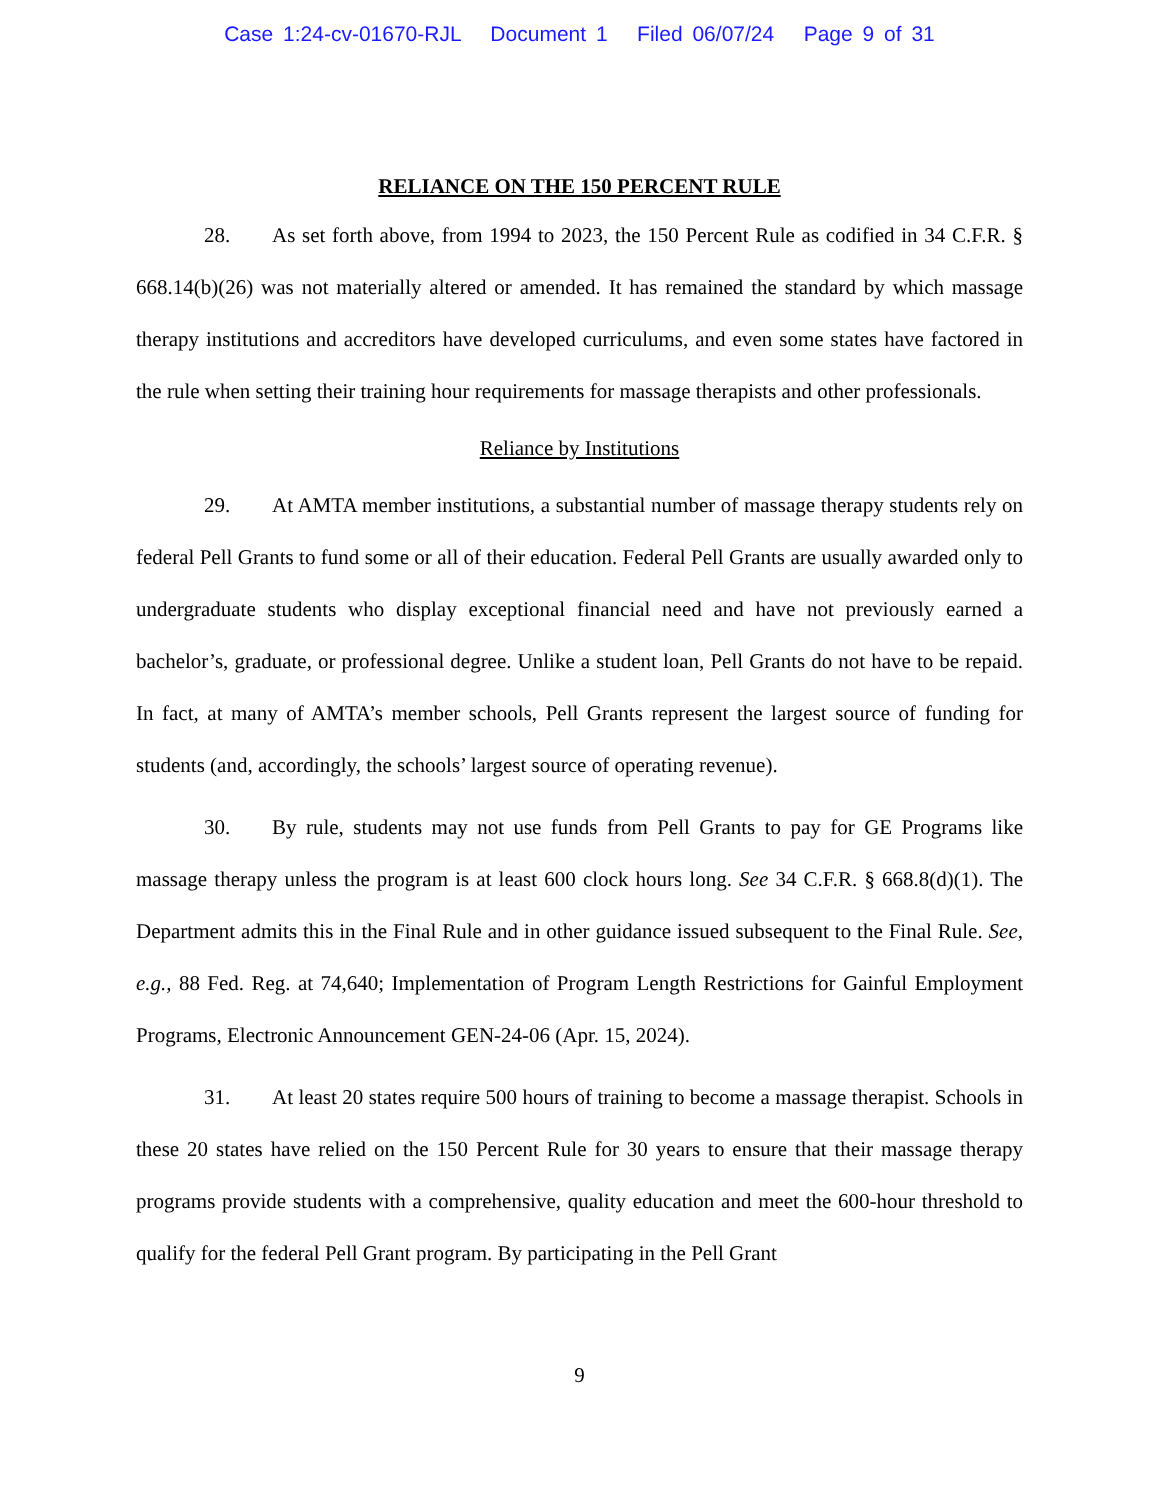Case 1:24-cv-01670-RJL Document 1 Filed 06/07/24 Page 9 of 31
RELIANCE ON THE 150 PERCENT RULE
28. As set forth above, from 1994 to 2023, the 150 Percent Rule as codified in 34 C.F.R. § 668.14(b)(26) was not materially altered or amended. It has remained the standard by which massage therapy institutions and accreditors have developed curriculums, and even some states have factored in the rule when setting their training hour requirements for massage therapists and other professionals.
Reliance by Institutions
29. At AMTA member institutions, a substantial number of massage therapy students rely on federal Pell Grants to fund some or all of their education. Federal Pell Grants are usually awarded only to undergraduate students who display exceptional financial need and have not previously earned a bachelor’s, graduate, or professional degree. Unlike a student loan, Pell Grants do not have to be repaid. In fact, at many of AMTA’s member schools, Pell Grants represent the largest source of funding for students (and, accordingly, the schools’ largest source of operating revenue).
30. By rule, students may not use funds from Pell Grants to pay for GE Programs like massage therapy unless the program is at least 600 clock hours long. See 34 C.F.R. § 668.8(d)(1). The Department admits this in the Final Rule and in other guidance issued subsequent to the Final Rule. See, e.g., 88 Fed. Reg. at 74,640; Implementation of Program Length Restrictions for Gainful Employment Programs, Electronic Announcement GEN-24-06 (Apr. 15, 2024).
31. At least 20 states require 500 hours of training to become a massage therapist. Schools in these 20 states have relied on the 150 Percent Rule for 30 years to ensure that their massage therapy programs provide students with a comprehensive, quality education and meet the 600-hour threshold to qualify for the federal Pell Grant program. By participating in the Pell Grant
9